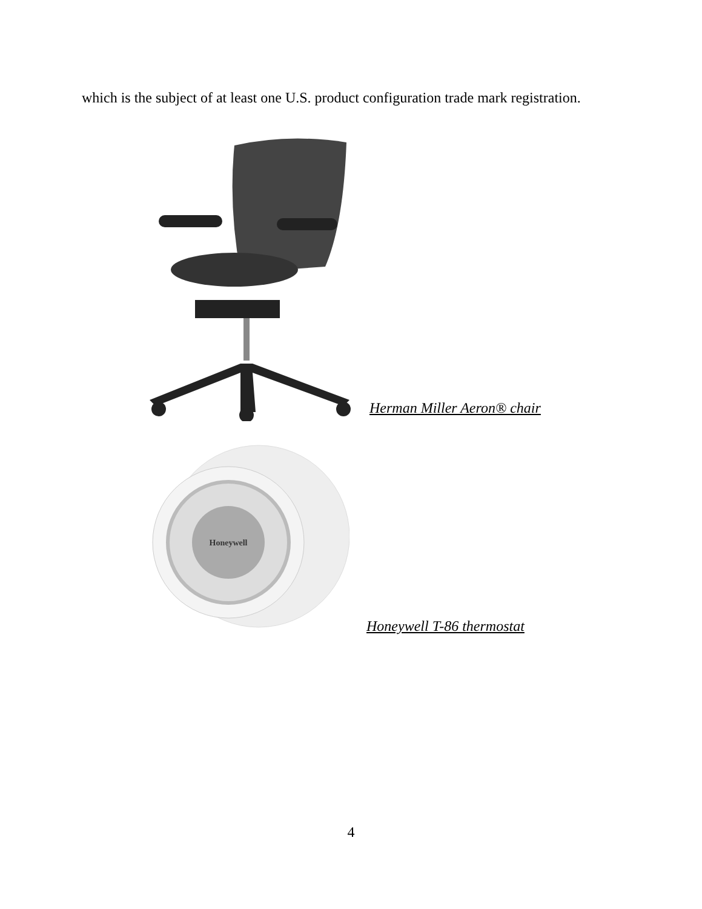which is the subject of at least one U.S. product configuration trade mark registration.
Herman Miller Aeron® chair
Honeywell
Honeywell T-86 thermostat
4